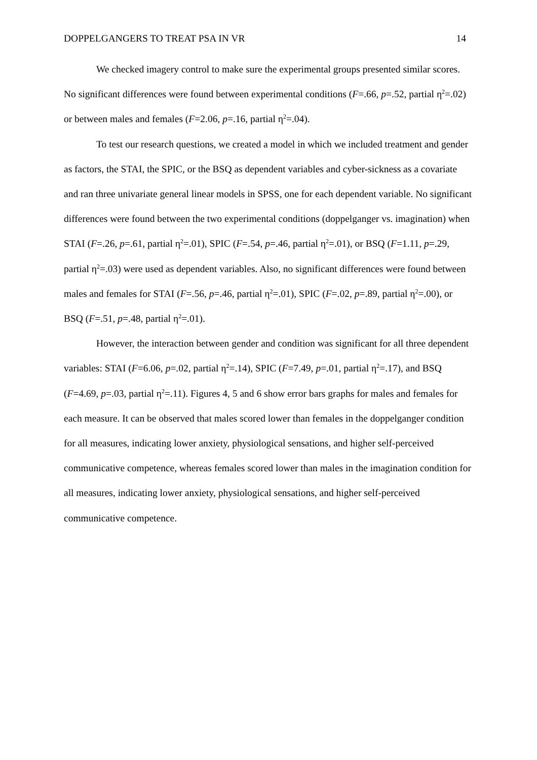DOPPELGANGERS TO TREAT PSA IN VR 14
We checked imagery control to make sure the experimental groups presented similar scores. No significant differences were found between experimental conditions (F=.66, p=.52, partial η<sup>2</sup>=.02) or between males and females (F=2.06, p=.16, partial η<sup>2</sup>=.04).
To test our research questions, we created a model in which we included treatment and gender as factors, the STAI, the SPIC, or the BSQ as dependent variables and cyber-sickness as a covariate and ran three univariate general linear models in SPSS, one for each dependent variable. No significant differences were found between the two experimental conditions (doppelganger vs. imagination) when STAI (F=.26, p=.61, partial η<sup>2</sup>=.01), SPIC (F=.54, p=.46, partial η<sup>2</sup>=.01), or BSQ (F=1.11, p=.29, partial η<sup>2</sup>=.03) were used as dependent variables. Also, no significant differences were found between males and females for STAI (F=.56, p=.46, partial η<sup>2</sup>=.01), SPIC (F=.02, p=.89, partial η<sup>2</sup>=.00), or BSQ (F=.51, p=.48, partial η<sup>2</sup>=.01).
However, the interaction between gender and condition was significant for all three dependent variables: STAI (F=6.06, p=.02, partial η<sup>2</sup>=.14), SPIC (F=7.49, p=.01, partial η<sup>2</sup>=.17), and BSQ (F=4.69, p=.03, partial η<sup>2</sup>=.11). Figures 4, 5 and 6 show error bars graphs for males and females for each measure. It can be observed that males scored lower than females in the doppelganger condition for all measures, indicating lower anxiety, physiological sensations, and higher self-perceived communicative competence, whereas females scored lower than males in the imagination condition for all measures, indicating lower anxiety, physiological sensations, and higher self-perceived communicative competence.